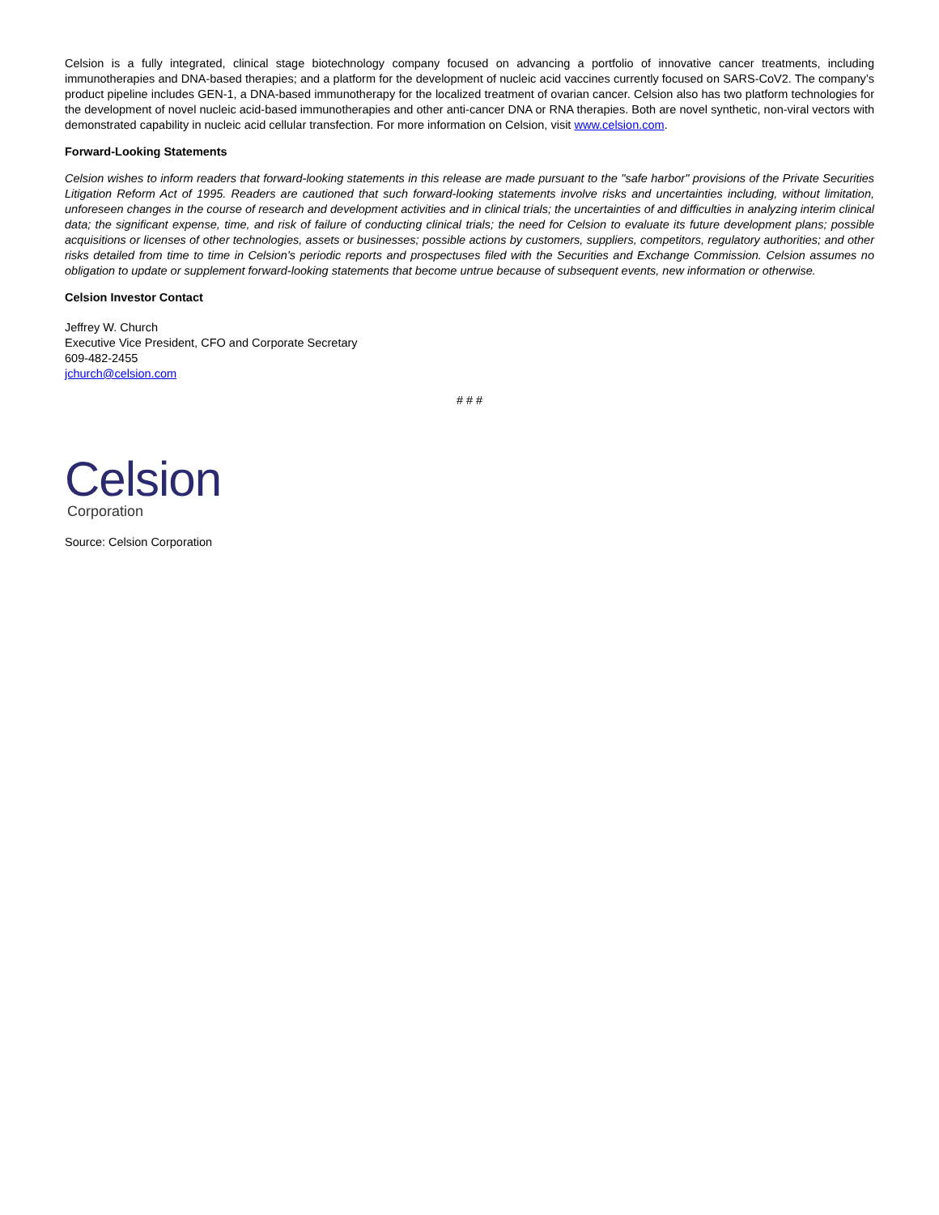Celsion is a fully integrated, clinical stage biotechnology company focused on advancing a portfolio of innovative cancer treatments, including immunotherapies and DNA-based therapies; and a platform for the development of nucleic acid vaccines currently focused on SARS-CoV2. The company’s product pipeline includes GEN-1, a DNA-based immunotherapy for the localized treatment of ovarian cancer. Celsion also has two platform technologies for the development of novel nucleic acid-based immunotherapies and other anti-cancer DNA or RNA therapies. Both are novel synthetic, non-viral vectors with demonstrated capability in nucleic acid cellular transfection. For more information on Celsion, visit www.celsion.com.
Forward-Looking Statements
Celsion wishes to inform readers that forward-looking statements in this release are made pursuant to the "safe harbor" provisions of the Private Securities Litigation Reform Act of 1995. Readers are cautioned that such forward-looking statements involve risks and uncertainties including, without limitation, unforeseen changes in the course of research and development activities and in clinical trials; the uncertainties of and difficulties in analyzing interim clinical data; the significant expense, time, and risk of failure of conducting clinical trials; the need for Celsion to evaluate its future development plans; possible acquisitions or licenses of other technologies, assets or businesses; possible actions by customers, suppliers, competitors, regulatory authorities; and other risks detailed from time to time in Celsion's periodic reports and prospectuses filed with the Securities and Exchange Commission. Celsion assumes no obligation to update or supplement forward-looking statements that become untrue because of subsequent events, new information or otherwise.
Celsion Investor Contact
Jeffrey W. Church
Executive Vice President, CFO and Corporate Secretary
609-482-2455
jchurch@celsion.com
# # #
Celsion
Corporation
Source: Celsion Corporation